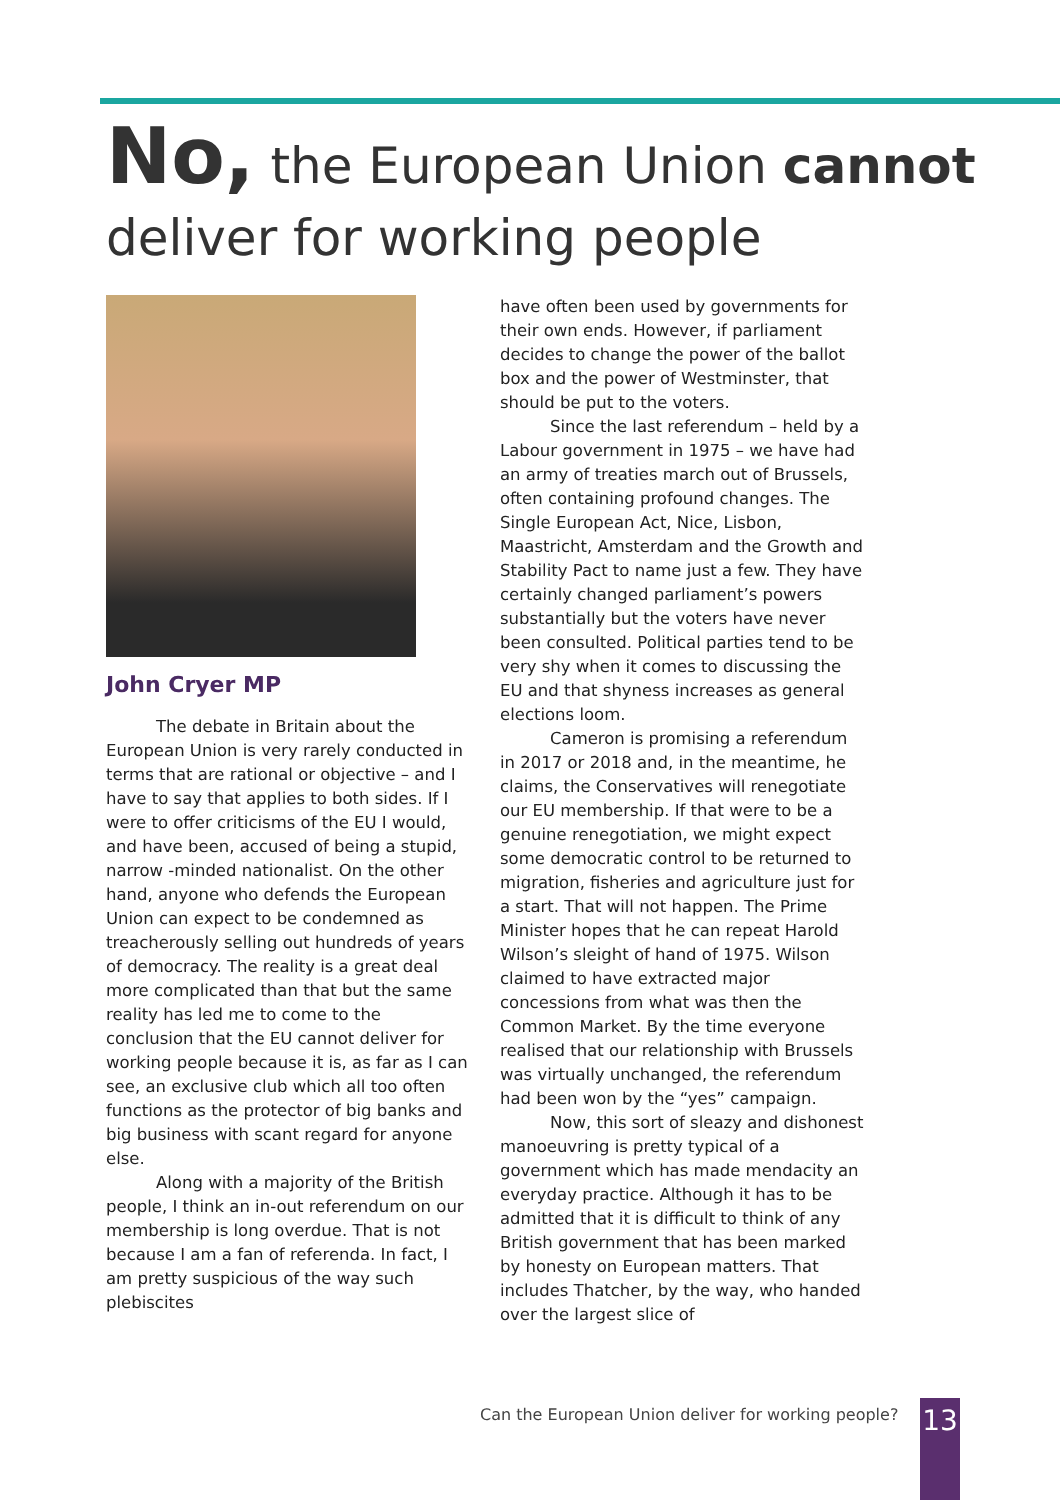No, the European Union cannot deliver for working people
John Cryer MP
The debate in Britain about the European Union is very rarely conducted in terms that are rational or objective – and I have to say that applies to both sides. If I were to offer criticisms of the EU I would, and have been, accused of being a stupid, narrow -minded nationalist. On the other hand, anyone who defends the European Union can expect to be condemned as treacherously selling out hundreds of years of democracy. The reality is a great deal more complicated than that but the same reality has led me to come to the conclusion that the EU cannot deliver for working people because it is, as far as I can see, an exclusive club which all too often functions as the protector of big banks and big business with scant regard for anyone else.
Along with a majority of the British people, I think an in-out referendum on our membership is long overdue. That is not because I am a fan of referenda. In fact, I am pretty suspicious of the way such plebiscites
have often been used by governments for their own ends. However, if parliament decides to change the power of the ballot box and the power of Westminster, that should be put to the voters.
Since the last referendum – held by a Labour government in 1975 – we have had an army of treaties march out of Brussels, often containing profound changes. The Single European Act, Nice, Lisbon, Maastricht, Amsterdam and the Growth and Stability Pact to name just a few. They have certainly changed parliament’s powers substantially but the voters have never been consulted. Political parties tend to be very shy when it comes to discussing the EU and that shyness increases as general elections loom.
Cameron is promising a referendum in 2017 or 2018 and, in the meantime, he claims, the Conservatives will renegotiate our EU membership. If that were to be a genuine renegotiation, we might expect some democratic control to be returned to migration, fisheries and agriculture just for a start. That will not happen. The Prime Minister hopes that he can repeat Harold Wilson’s sleight of hand of 1975. Wilson claimed to have extracted major concessions from what was then the Common Market. By the time everyone realised that our relationship with Brussels was virtually unchanged, the referendum had been won by the “yes” campaign.
Now, this sort of sleazy and dishonest manoeuvring is pretty typical of a government which has made mendacity an everyday practice. Although it has to be admitted that it is difficult to think of any British government that has been marked by honesty on European matters. That includes Thatcher, by the way, who handed over the largest slice of
Can the European Union deliver for working people?
13